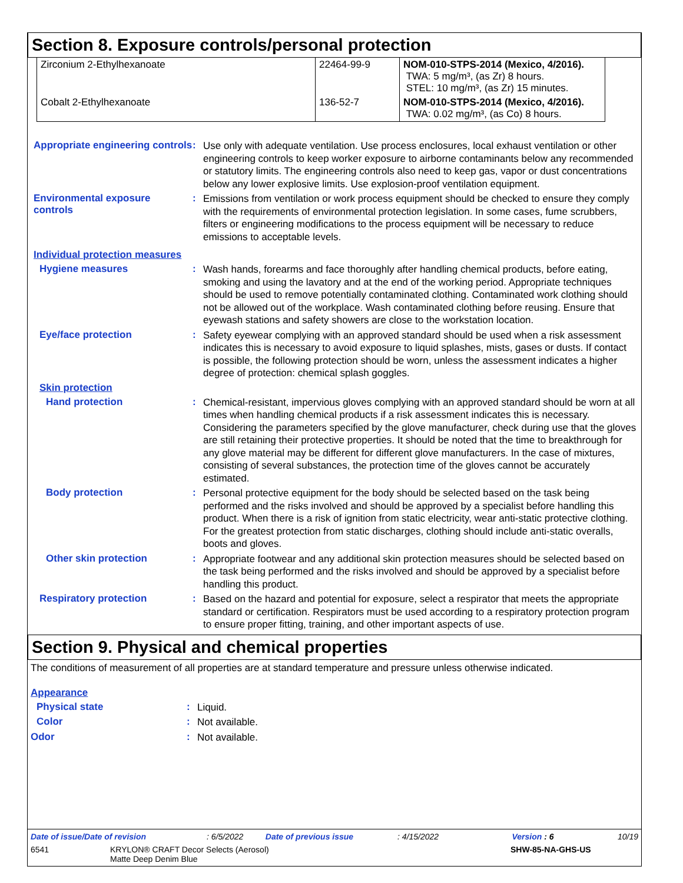Section 8. Exposure controls/personal protection
| Zirconium 2-Ethylhexanoate | 22464-99-9 | NOM-010-STPS-2014 (Mexico, 4/2016). TWA: 5 mg/m³, (as Zr) 8 hours. STEL: 10 mg/m³, (as Zr) 15 minutes. |
| Cobalt 2-Ethylhexanoate | 136-52-7 | NOM-010-STPS-2014 (Mexico, 4/2016). TWA: 0.02 mg/m³, (as Co) 8 hours. |
Appropriate engineering controls
:
Use only with adequate ventilation. Use process enclosures, local exhaust ventilation or other engineering controls to keep worker exposure to airborne contaminants below any recommended or statutory limits. The engineering controls also need to keep gas, vapor or dust concentrations below any lower explosive limits. Use explosion-proof ventilation equipment.
Environmental exposure controls
:
Emissions from ventilation or work process equipment should be checked to ensure they comply with the requirements of environmental protection legislation. In some cases, fume scrubbers, filters or engineering modifications to the process equipment will be necessary to reduce emissions to acceptable levels.
Individual protection measures
Hygiene measures :
Wash hands, forearms and face thoroughly after handling chemical products, before eating, smoking and using the lavatory and at the end of the working period. Appropriate techniques should be used to remove potentially contaminated clothing. Contaminated work clothing should not be allowed out of the workplace. Wash contaminated clothing before reusing. Ensure that eyewash stations and safety showers are close to the workstation location.
Eye/face protection :
Safety eyewear complying with an approved standard should be used when a risk assessment indicates this is necessary to avoid exposure to liquid splashes, mists, gases or dusts. If contact is possible, the following protection should be worn, unless the assessment indicates a higher degree of protection: chemical splash goggles.
Skin protection
Hand protection :
Chemical-resistant, impervious gloves complying with an approved standard should be worn at all times when handling chemical products if a risk assessment indicates this is necessary. Considering the parameters specified by the glove manufacturer, check during use that the gloves are still retaining their protective properties. It should be noted that the time to breakthrough for any glove material may be different for different glove manufacturers. In the case of mixtures, consisting of several substances, the protection time of the gloves cannot be accurately estimated.
Body protection :
Personal protective equipment for the body should be selected based on the task being performed and the risks involved and should be approved by a specialist before handling this product. When there is a risk of ignition from static electricity, wear anti-static protective clothing. For the greatest protection from static discharges, clothing should include anti-static overalls, boots and gloves.
Other skin protection :
Appropriate footwear and any additional skin protection measures should be selected based on the task being performed and the risks involved and should be approved by a specialist before handling this product.
Respiratory protection :
Based on the hazard and potential for exposure, select a respirator that meets the appropriate standard or certification. Respirators must be used according to a respiratory protection program to ensure proper fitting, training, and other important aspects of use.
Section 9. Physical and chemical properties
The conditions of measurement of all properties are at standard temperature and pressure unless otherwise indicated.
Appearance
Physical state :
Liquid.
Color :
Not available.
Odor :
Not available.
Date of issue/Date of revision: 6/5/2022 Date of previous issue: 4/15/2022 Version : 6 10/19
6541 KRYLON® CRAFT Decor Selects (Aerosol)
Matte Deep Denim Blue SHW-85-NA-GHS-US